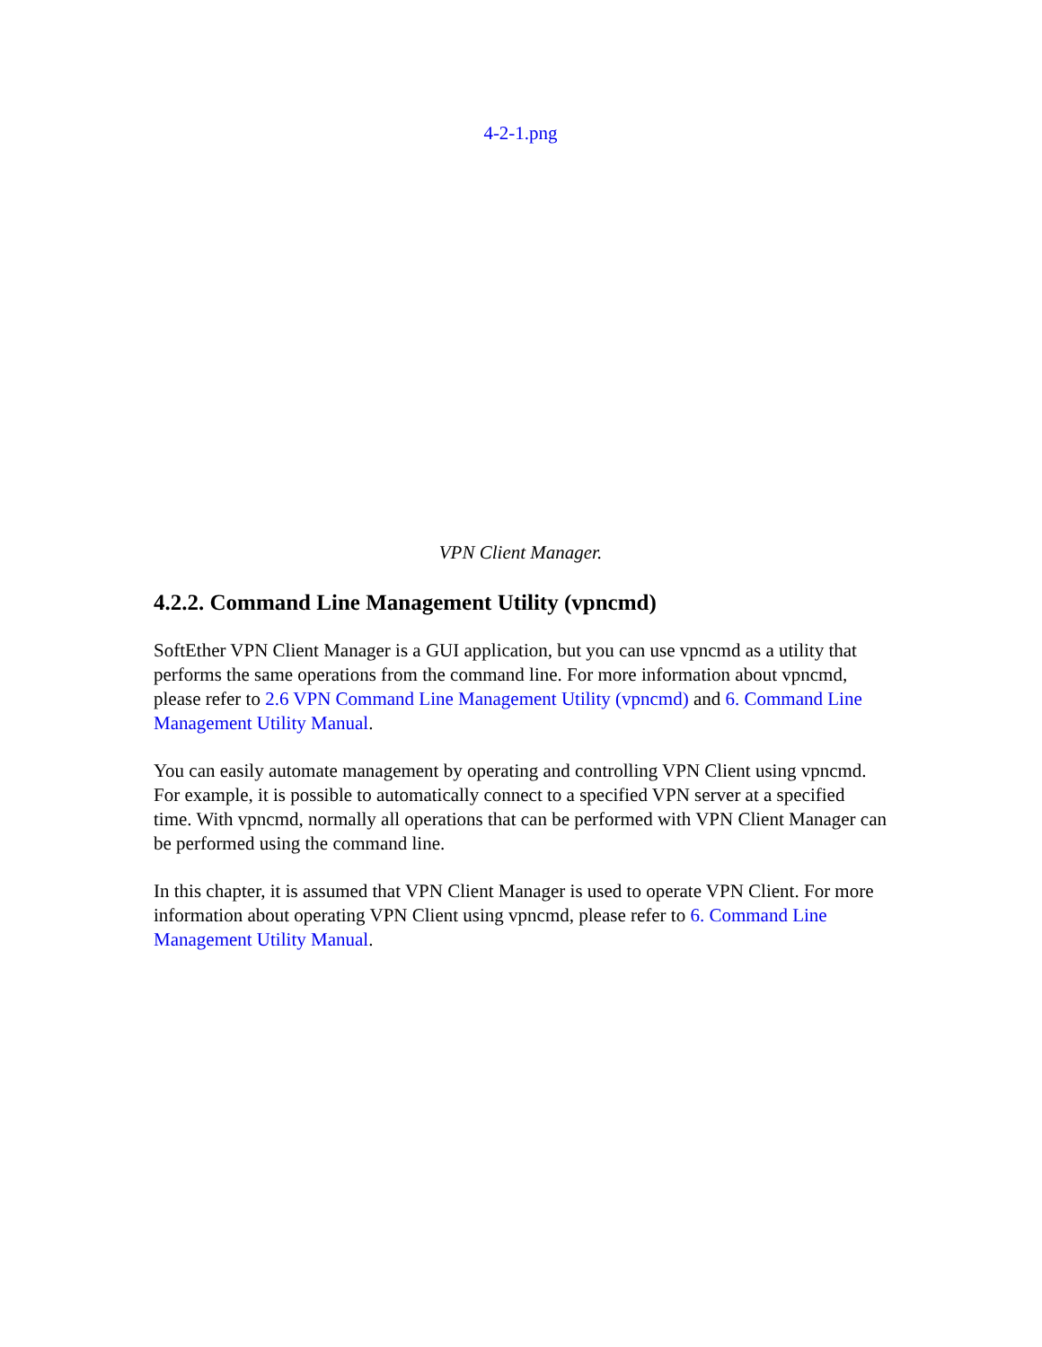4-2-1.png
VPN Client Manager.
4.2.2. Command Line Management Utility (vpncmd)
SoftEther VPN Client Manager is a GUI application, but you can use vpncmd as a utility that performs the same operations from the command line. For more information about vpncmd, please refer to 2.6 VPN Command Line Management Utility (vpncmd) and 6. Command Line Management Utility Manual.
You can easily automate management by operating and controlling VPN Client using vpncmd. For example, it is possible to automatically connect to a specified VPN server at a specified time. With vpncmd, normally all operations that can be performed with VPN Client Manager can be performed using the command line.
In this chapter, it is assumed that VPN Client Manager is used to operate VPN Client. For more information about operating VPN Client using vpncmd, please refer to 6. Command Line Management Utility Manual.